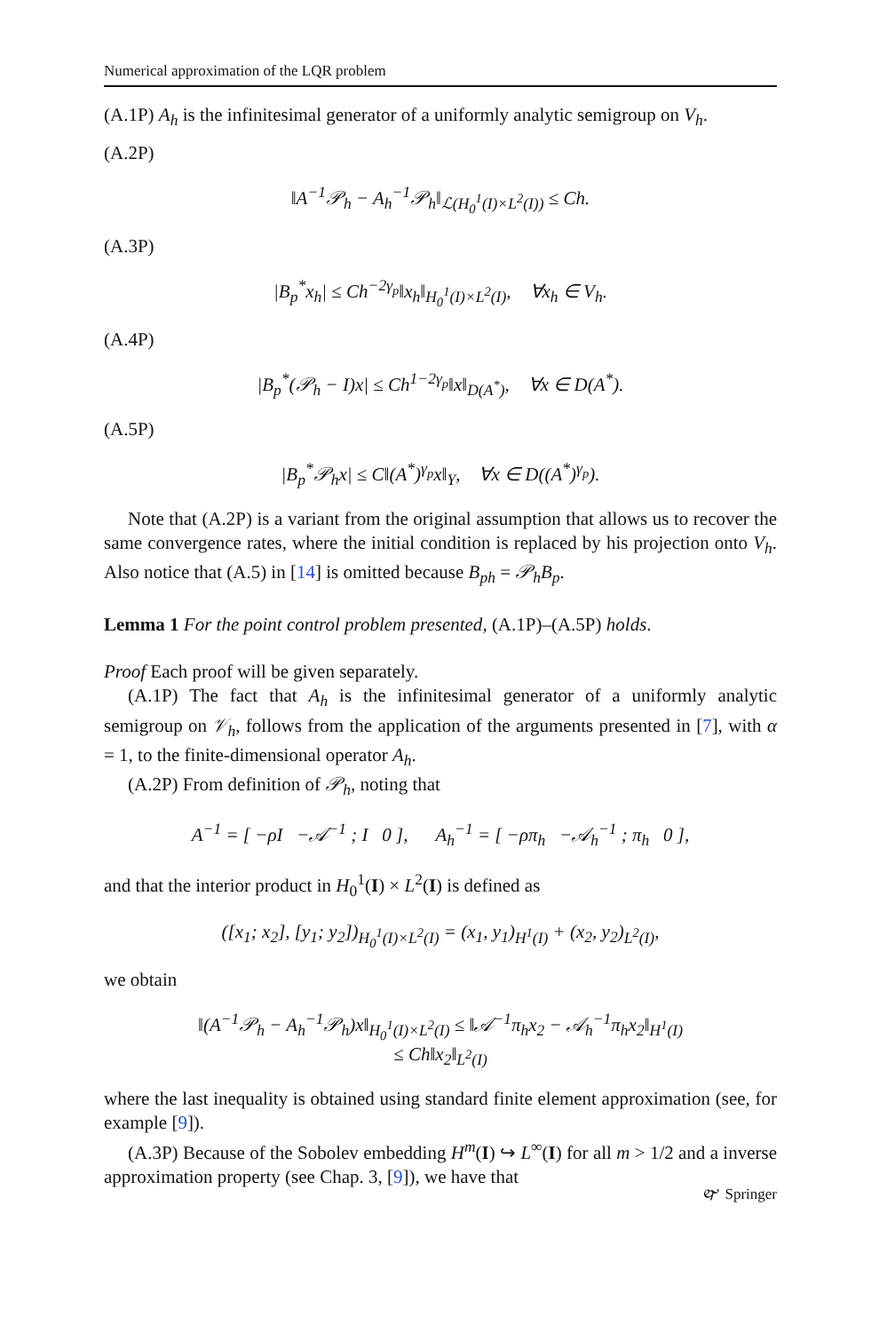Numerical approximation of the LQR problem
(A.1P) A<sub>h</sub> is the infinitesimal generator of a uniformly analytic semigroup on V<sub>h</sub>.
(A.2P)
‖A<sup>−1</sup>𝒫<sub>h</sub> − A<sub>h</sub><sup>−1</sup>𝒫<sub>h</sub>‖<sub>ℒ(H<sub>0</sub><sup>1</sup>(I)×L<sup>2</sup>(I))</sub> ≤ Ch.
(A.3P)
|B<sub>p</sub><sup>*</sup>x<sub>h</sub>| ≤ Ch<sup>−2γ<sub>p</sub></sup>‖x<sub>h</sub>‖<sub>H<sub>0</sub><sup>1</sup>(I)×L<sup>2</sup>(I)</sub>, ∀x<sub>h</sub> ∈ V<sub>h</sub>.
(A.4P)
|B<sub>p</sub><sup>*</sup>(𝒫<sub>h</sub> − I)x| ≤ Ch<sup>1−2γ<sub>p</sub></sup>‖x‖<sub>D(A<sup>*</sup>)</sub>, ∀x ∈ D(A<sup>*</sup>).
(A.5P)
|B<sub>p</sub><sup>*</sup>𝒫<sub>h</sub>x| ≤ C‖(A<sup>*</sup>)<sup>γ<sub>p</sub></sup>x‖<sub>Y</sub>, ∀x ∈ D((A<sup>*</sup>)<sup>γ<sub>p</sub></sup>).
Note that (A.2P) is a variant from the original assumption that allows us to recover the same convergence rates, where the initial condition is replaced by his projection onto V<sub>h</sub>. Also notice that (A.5) in [14] is omitted because B<sub>ph</sub> = 𝒫<sub>h</sub>B<sub>p</sub>.
Lemma 1 For the point control problem presented, (A.1P)–(A.5P) holds.
Proof Each proof will be given separately.
(A.1P) The fact that A<sub>h</sub> is the infinitesimal generator of a uniformly analytic semigroup on 𝒱<sub>h</sub>, follows from the application of the arguments presented in [7], with α = 1, to the finite-dimensional operator A<sub>h</sub>.
(A.2P) From definition of 𝒫<sub>h</sub>, noting that
A<sup>−1</sup> = [ −ρI −𝒜<sup>−1</sup> ; I 0 ], A<sub>h</sub><sup>−1</sup> = [ −ρπ<sub>h</sub> −𝒜<sub>h</sub><sup>−1</sup> ; π<sub>h</sub> 0 ],
and that the interior product in H<sub>0</sub><sup>1</sup>(I) × L<sup>2</sup>(I) is defined as
([x<sub>1</sub>; x<sub>2</sub>], [y<sub>1</sub>; y<sub>2</sub>])<sub>H<sub>0</sub><sup>1</sup>(I)×L<sup>2</sup>(I)</sub> = (x<sub>1</sub>, y<sub>1</sub>)<sub>H<sup>1</sup>(I)</sub> + (x<sub>2</sub>, y<sub>2</sub>)<sub>L<sup>2</sup>(I)</sub>,
we obtain
‖(A<sup>−1</sup>𝒫<sub>h</sub> − A<sub>h</sub><sup>−1</sup>𝒫<sub>h</sub>)x‖<sub>H<sub>0</sub><sup>1</sup>(I)×L<sup>2</sup>(I)</sub> ≤ ‖𝒜<sup>−1</sup>π<sub>h</sub>x<sub>2</sub> − 𝒜<sub>h</sub><sup>−1</sup>π<sub>h</sub>x<sub>2</sub>‖<sub>H<sup>1</sup>(I)</sub>
≤ Ch‖x<sub>2</sub>‖<sub>L<sup>2</sup>(I)</sub>
where the last inequality is obtained using standard finite element approximation (see, for example [9]).
(A.3P) Because of the Sobolev embedding H<sup>m</sup>(I) ↪ L<sup>∞</sup>(I) for all m > 1/2 and a inverse approximation property (see Chap. 3, [9]), we have that
🙰 Springer